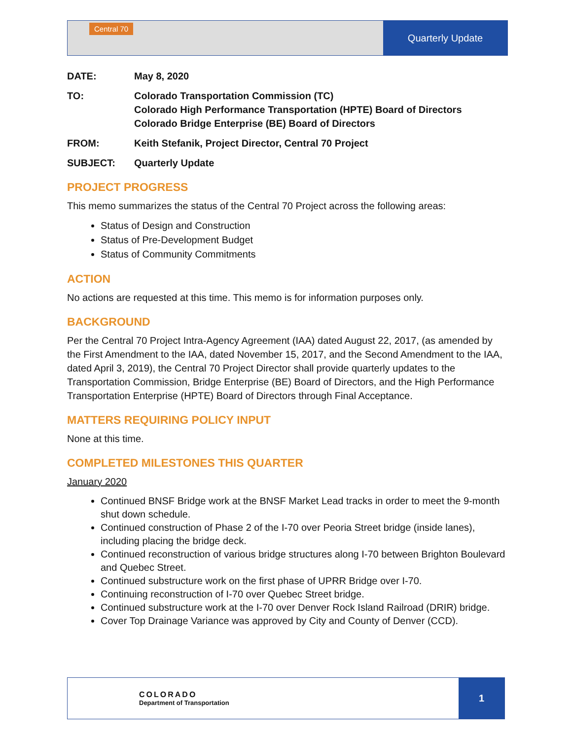Central 70
Quarterly Update
DATE: May 8, 2020
TO: Colorado Transportation Commission (TC)
Colorado High Performance Transportation (HPTE) Board of Directors
Colorado Bridge Enterprise (BE) Board of Directors
FROM: Keith Stefanik, Project Director, Central 70 Project
SUBJECT: Quarterly Update
PROJECT PROGRESS
This memo summarizes the status of the Central 70 Project across the following areas:
Status of Design and Construction
Status of Pre-Development Budget
Status of Community Commitments
ACTION
No actions are requested at this time. This memo is for information purposes only.
BACKGROUND
Per the Central 70 Project Intra-Agency Agreement (IAA) dated August 22, 2017, (as amended by the First Amendment to the IAA, dated November 15, 2017, and the Second Amendment to the IAA, dated April 3, 2019), the Central 70 Project Director shall provide quarterly updates to the Transportation Commission, Bridge Enterprise (BE) Board of Directors, and the High Performance Transportation Enterprise (HPTE) Board of Directors through Final Acceptance.
MATTERS REQUIRING POLICY INPUT
None at this time.
COMPLETED MILESTONES THIS QUARTER
January 2020
Continued BNSF Bridge work at the BNSF Market Lead tracks in order to meet the 9-month shut down schedule.
Continued construction of Phase 2 of the I-70 over Peoria Street bridge (inside lanes), including placing the bridge deck.
Continued reconstruction of various bridge structures along I-70 between Brighton Boulevard and Quebec Street.
Continued substructure work on the first phase of UPRR Bridge over I-70.
Continuing reconstruction of I-70 over Quebec Street bridge.
Continued substructure work at the I-70 over Denver Rock Island Railroad (DRIR) bridge.
Cover Top Drainage Variance was approved by City and County of Denver (CCD).
COLORADO
Department of Transportation
1